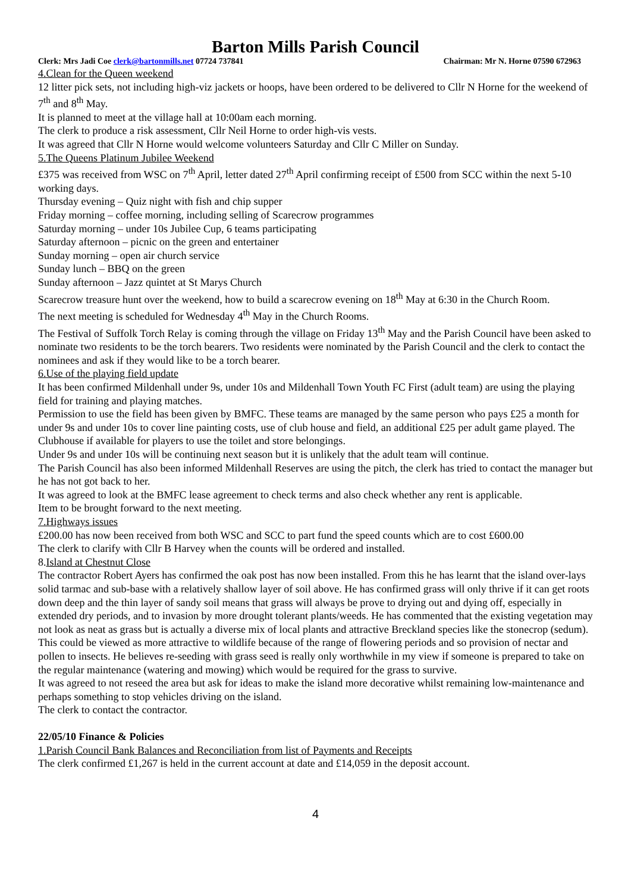Barton Mills Parish Council
Clerk: Mrs Jadi Coe clerk@bartonmills.net 07724 737841 Chairman: Mr N. Horne 07590 672963
4.Clean for the Queen weekend
12 litter pick sets, not including high-viz jackets or hoops, have been ordered to be delivered to Cllr N Horne for the weekend of 7<sup>th</sup> and 8<sup>th</sup> May.
It is planned to meet at the village hall at 10:00am each morning.
The clerk to produce a risk assessment, Cllr Neil Horne to order high-vis vests.
It was agreed that Cllr N Horne would welcome volunteers Saturday and Cllr C Miller on Sunday.
5.The Queens Platinum Jubilee Weekend
£375 was received from WSC on 7<sup>th</sup> April, letter dated 27<sup>th</sup> April confirming receipt of £500 from SCC within the next 5-10 working days.
Thursday evening – Quiz night with fish and chip supper
Friday morning – coffee morning, including selling of Scarecrow programmes
Saturday morning – under 10s Jubilee Cup, 6 teams participating
Saturday afternoon – picnic on the green and entertainer
Sunday morning – open air church service
Sunday lunch – BBQ on the green
Sunday afternoon – Jazz quintet at St Marys Church
Scarecrow treasure hunt over the weekend, how to build a scarecrow evening on 18<sup>th</sup> May at 6:30 in the Church Room.
The next meeting is scheduled for Wednesday 4<sup>th</sup> May in the Church Rooms.
The Festival of Suffolk Torch Relay is coming through the village on Friday 13<sup>th</sup> May and the Parish Council have been asked to nominate two residents to be the torch bearers. Two residents were nominated by the Parish Council and the clerk to contact the nominees and ask if they would like to be a torch bearer.
6.Use of the playing field update
It has been confirmed Mildenhall under 9s, under 10s and Mildenhall Town Youth FC First (adult team) are using the playing field for training and playing matches.
Permission to use the field has been given by BMFC. These teams are managed by the same person who pays £25 a month for under 9s and under 10s to cover line painting costs, use of club house and field, an additional £25 per adult game played. The Clubhouse if available for players to use the toilet and store belongings.
Under 9s and under 10s will be continuing next season but it is unlikely that the adult team will continue.
The Parish Council has also been informed Mildenhall Reserves are using the pitch, the clerk has tried to contact the manager but he has not got back to her.
It was agreed to look at the BMFC lease agreement to check terms and also check whether any rent is applicable.
Item to be brought forward to the next meeting.
7.Highways issues
£200.00 has now been received from both WSC and SCC to part fund the speed counts which are to cost £600.00
The clerk to clarify with Cllr B Harvey when the counts will be ordered and installed.
8.Island at Chestnut Close
The contractor Robert Ayers has confirmed the oak post has now been installed. From this he has learnt that the island over-lays solid tarmac and sub-base with a relatively shallow layer of soil above. He has confirmed grass will only thrive if it can get roots down deep and the thin layer of sandy soil means that grass will always be prove to drying out and dying off, especially in extended dry periods, and to invasion by more drought tolerant plants/weeds. He has commented that the existing vegetation may not look as neat as grass but is actually a diverse mix of local plants and attractive Breckland species like the stonecrop (sedum). This could be viewed as more attractive to wildlife because of the range of flowering periods and so provision of nectar and pollen to insects. He believes re-seeding with grass seed is really only worthwhile in my view if someone is prepared to take on the regular maintenance (watering and mowing) which would be required for the grass to survive.
It was agreed to not reseed the area but ask for ideas to make the island more decorative whilst remaining low-maintenance and perhaps something to stop vehicles driving on the island.
The clerk to contact the contractor.
22/05/10 Finance & Policies
1.Parish Council Bank Balances and Reconciliation from list of Payments and Receipts
The clerk confirmed £1,267 is held in the current account at date and £14,059 in the deposit account.
4